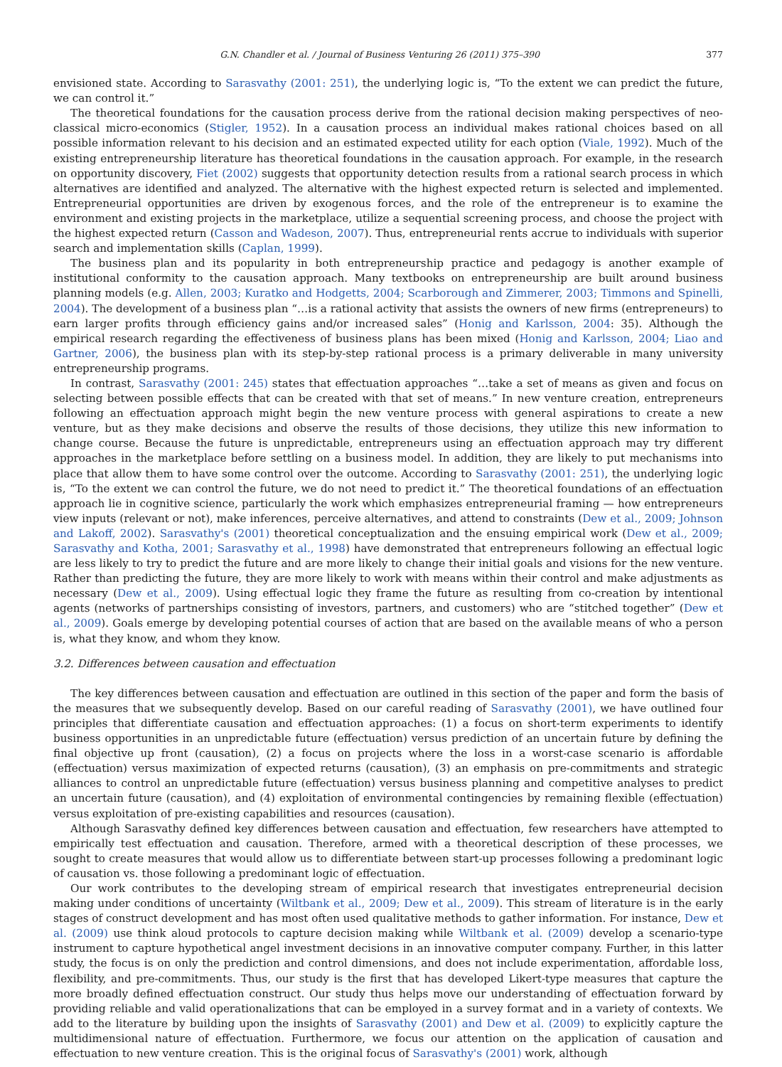G.N. Chandler et al. / Journal of Business Venturing 26 (2011) 375–390 377
envisioned state. According to Sarasvathy (2001: 251), the underlying logic is, “To the extent we can predict the future, we can control it.”
The theoretical foundations for the causation process derive from the rational decision making perspectives of neo-classical micro-economics (Stigler, 1952). In a causation process an individual makes rational choices based on all possible information relevant to his decision and an estimated expected utility for each option (Viale, 1992). Much of the existing entrepreneurship literature has theoretical foundations in the causation approach. For example, in the research on opportunity discovery, Fiet (2002) suggests that opportunity detection results from a rational search process in which alternatives are identified and analyzed. The alternative with the highest expected return is selected and implemented. Entrepreneurial opportunities are driven by exogenous forces, and the role of the entrepreneur is to examine the environment and existing projects in the marketplace, utilize a sequential screening process, and choose the project with the highest expected return (Casson and Wadeson, 2007). Thus, entrepreneurial rents accrue to individuals with superior search and implementation skills (Caplan, 1999).
The business plan and its popularity in both entrepreneurship practice and pedagogy is another example of institutional conformity to the causation approach. Many textbooks on entrepreneurship are built around business planning models (e.g. Allen, 2003; Kuratko and Hodgetts, 2004; Scarborough and Zimmerer, 2003; Timmons and Spinelli, 2004). The development of a business plan “…is a rational activity that assists the owners of new firms (entrepreneurs) to earn larger profits through efficiency gains and/or increased sales” (Honig and Karlsson, 2004: 35). Although the empirical research regarding the effectiveness of business plans has been mixed (Honig and Karlsson, 2004; Liao and Gartner, 2006), the business plan with its step-by-step rational process is a primary deliverable in many university entrepreneurship programs.
In contrast, Sarasvathy (2001: 245) states that effectuation approaches “…take a set of means as given and focus on selecting between possible effects that can be created with that set of means.” In new venture creation, entrepreneurs following an effectuation approach might begin the new venture process with general aspirations to create a new venture, but as they make decisions and observe the results of those decisions, they utilize this new information to change course. Because the future is unpredictable, entrepreneurs using an effectuation approach may try different approaches in the marketplace before settling on a business model. In addition, they are likely to put mechanisms into place that allow them to have some control over the outcome. According to Sarasvathy (2001: 251), the underlying logic is, “To the extent we can control the future, we do not need to predict it.” The theoretical foundations of an effectuation approach lie in cognitive science, particularly the work which emphasizes entrepreneurial framing — how entrepreneurs view inputs (relevant or not), make inferences, perceive alternatives, and attend to constraints (Dew et al., 2009; Johnson and Lakoff, 2002). Sarasvathy's (2001) theoretical conceptualization and the ensuing empirical work (Dew et al., 2009; Sarasvathy and Kotha, 2001; Sarasvathy et al., 1998) have demonstrated that entrepreneurs following an effectual logic are less likely to try to predict the future and are more likely to change their initial goals and visions for the new venture. Rather than predicting the future, they are more likely to work with means within their control and make adjustments as necessary (Dew et al., 2009). Using effectual logic they frame the future as resulting from co-creation by intentional agents (networks of partnerships consisting of investors, partners, and customers) who are “stitched together” (Dew et al., 2009). Goals emerge by developing potential courses of action that are based on the available means of who a person is, what they know, and whom they know.
3.2. Differences between causation and effectuation
The key differences between causation and effectuation are outlined in this section of the paper and form the basis of the measures that we subsequently develop. Based on our careful reading of Sarasvathy (2001), we have outlined four principles that differentiate causation and effectuation approaches: (1) a focus on short-term experiments to identify business opportunities in an unpredictable future (effectuation) versus prediction of an uncertain future by defining the final objective up front (causation), (2) a focus on projects where the loss in a worst-case scenario is affordable (effectuation) versus maximization of expected returns (causation), (3) an emphasis on pre-commitments and strategic alliances to control an unpredictable future (effectuation) versus business planning and competitive analyses to predict an uncertain future (causation), and (4) exploitation of environmental contingencies by remaining flexible (effectuation) versus exploitation of pre-existing capabilities and resources (causation).
Although Sarasvathy defined key differences between causation and effectuation, few researchers have attempted to empirically test effectuation and causation. Therefore, armed with a theoretical description of these processes, we sought to create measures that would allow us to differentiate between start-up processes following a predominant logic of causation vs. those following a predominant logic of effectuation.
Our work contributes to the developing stream of empirical research that investigates entrepreneurial decision making under conditions of uncertainty (Wiltbank et al., 2009; Dew et al., 2009). This stream of literature is in the early stages of construct development and has most often used qualitative methods to gather information. For instance, Dew et al. (2009) use think aloud protocols to capture decision making while Wiltbank et al. (2009) develop a scenario-type instrument to capture hypothetical angel investment decisions in an innovative computer company. Further, in this latter study, the focus is on only the prediction and control dimensions, and does not include experimentation, affordable loss, flexibility, and pre-commitments. Thus, our study is the first that has developed Likert-type measures that capture the more broadly defined effectuation construct. Our study thus helps move our understanding of effectuation forward by providing reliable and valid operationalizations that can be employed in a survey format and in a variety of contexts. We add to the literature by building upon the insights of Sarasvathy (2001) and Dew et al. (2009) to explicitly capture the multidimensional nature of effectuation. Furthermore, we focus our attention on the application of causation and effectuation to new venture creation. This is the original focus of Sarasvathy's (2001) work, although